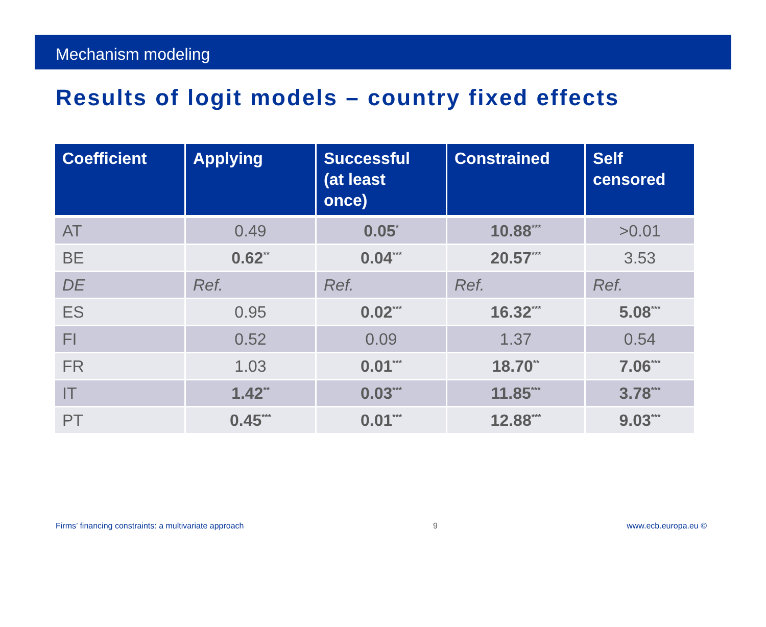Mechanism modeling
Results of logit models – country fixed effects
| Coefficient | Applying | Successful (at least once) | Constrained | Self censored |
| --- | --- | --- | --- | --- |
| AT | 0.49 | 0.05<sup>*</sup> | 10.88<sup>***</sup> | >0.01 |
| BE | 0.62<sup>**</sup> | 0.04<sup>***</sup> | 20.57<sup>***</sup> | 3.53 |
| DE | Ref. | Ref. | Ref. | Ref. |
| ES | 0.95 | 0.02<sup>***</sup> | 16.32<sup>***</sup> | 5.08<sup>***</sup> |
| FI | 0.52 | 0.09 | 1.37 | 0.54 |
| FR | 1.03 | 0.01<sup>***</sup> | 18.70<sup>**</sup> | 7.06<sup>***</sup> |
| IT | 1.42<sup>**</sup> | 0.03<sup>***</sup> | 11.85<sup>***</sup> | 3.78<sup>***</sup> |
| PT | 0.45<sup>***</sup> | 0.01<sup>***</sup> | 12.88<sup>***</sup> | 9.03<sup>***</sup> |
Firms’ financing constraints: a multivariate approach 9 www.ecb.europa.eu ©